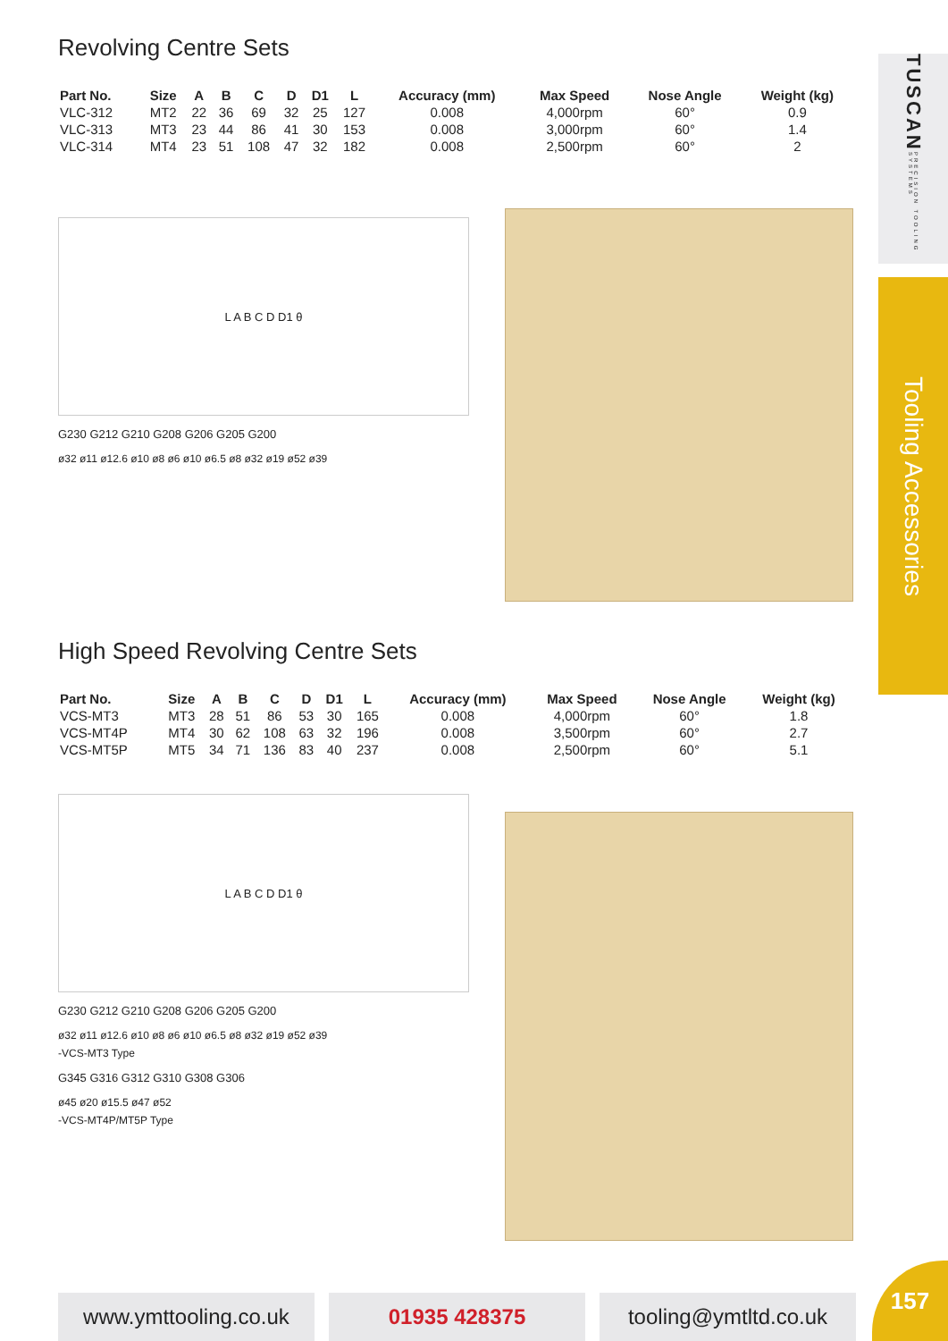TUSCAN PRECISION TOOLING SYSTEMS
Tooling Accessories
Revolving Centre Sets
| Part No. | Size | A | B | C | D | D1 | L | Accuracy (mm) | Max Speed | Nose Angle | Weight (kg) |
| --- | --- | --- | --- | --- | --- | --- | --- | --- | --- | --- | --- |
| VLC-312 | MT2 | 22 | 36 | 69 | 32 | 25 | 127 | 0.008 | 4,000rpm | 60° | 0.9 |
| VLC-313 | MT3 | 23 | 44 | 86 | 41 | 30 | 153 | 0.008 | 3,000rpm | 60° | 1.4 |
| VLC-314 | MT4 | 23 | 51 | 108 | 47 | 32 | 182 | 0.008 | 2,500rpm | 60° | 2 |
L A B C D D1 θ
G230 G212 G210 G208 G206 G205 G200
ø32 ø11 ø12.6 ø10 ø8 ø6 ø10 ø6.5 ø8 ø32 ø19 ø52 ø39
High Speed Revolving Centre Sets
| Part No. | Size | A | B | C | D | D1 | L | Accuracy (mm) | Max Speed | Nose Angle | Weight (kg) |
| --- | --- | --- | --- | --- | --- | --- | --- | --- | --- | --- | --- |
| VCS-MT3 | MT3 | 28 | 51 | 86 | 53 | 30 | 165 | 0.008 | 4,000rpm | 60° | 1.8 |
| VCS-MT4P | MT4 | 30 | 62 | 108 | 63 | 32 | 196 | 0.008 | 3,500rpm | 60° | 2.7 |
| VCS-MT5P | MT5 | 34 | 71 | 136 | 83 | 40 | 237 | 0.008 | 2,500rpm | 60° | 5.1 |
L A B C D D1 θ
G230 G212 G210 G208 G206 G205 G200
ø32 ø11 ø12.6 ø10 ø8 ø6 ø10 ø6.5 ø8 ø32 ø19 ø52 ø39
-VCS-MT3 Type
G345 G316 G312 G310 G308 G306
ø45 ø20 ø15.5 ø47 ø52
-VCS-MT4P/MT5P Type
www.ymttooling.co.uk
01935 428375 tooling@ymtltd.co.uk
157